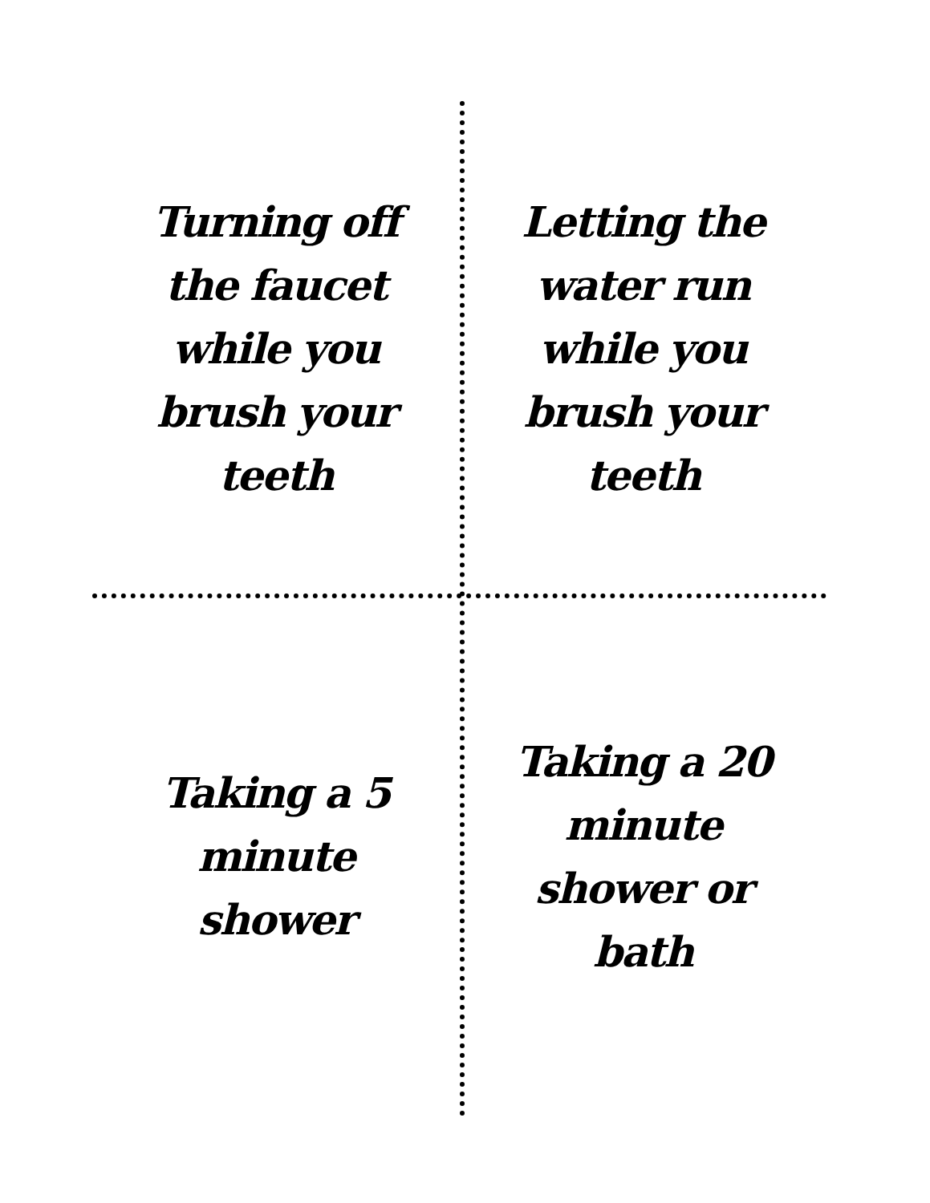Turning off the faucet while you brush your teeth
Letting the water run while you brush your teeth
Taking a 5 minute shower
Taking a 20 minute shower or bath